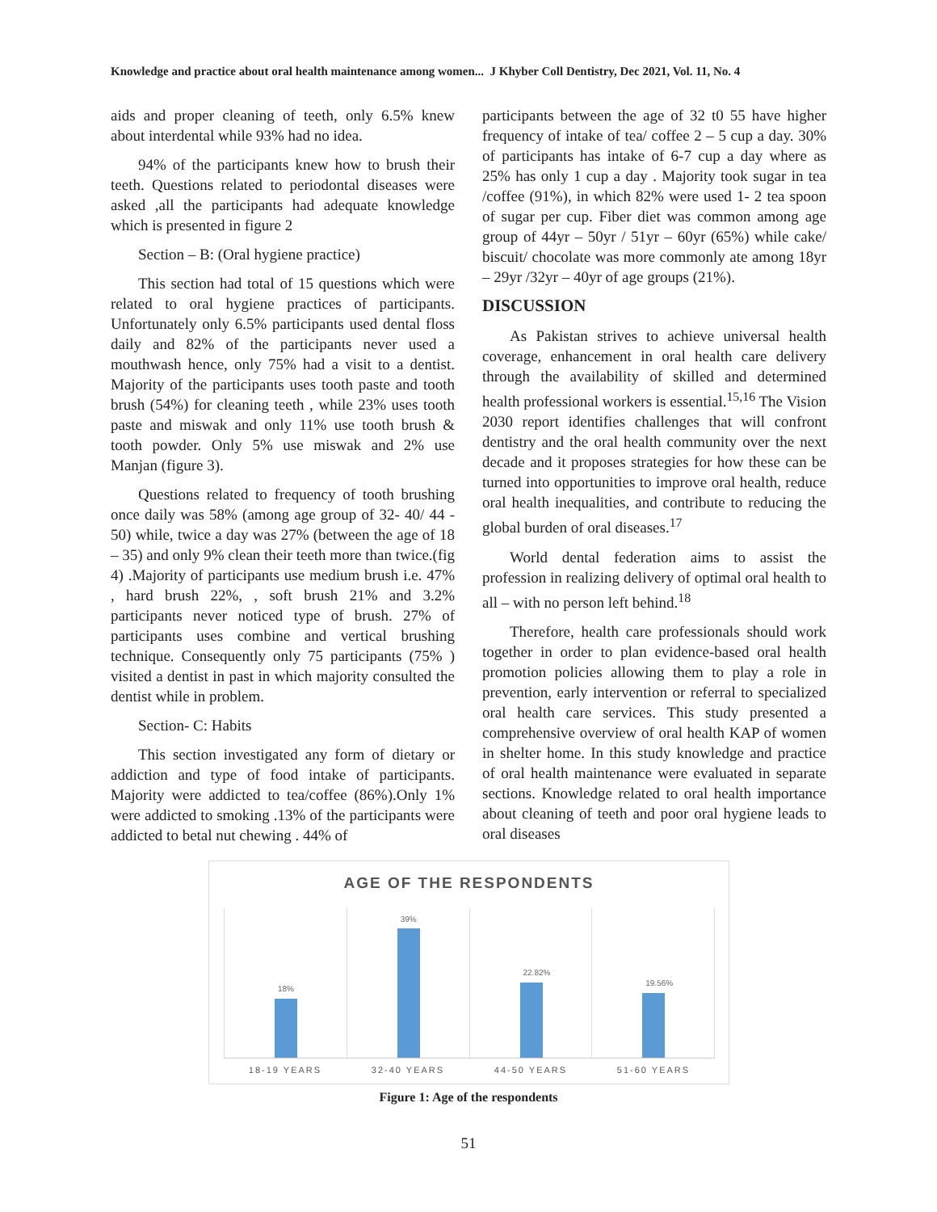Knowledge and practice about oral health maintenance among women... J Khyber Coll Dentistry, Dec 2021, Vol. 11, No. 4
aids and proper cleaning of teeth, only 6.5% knew about interdental while 93% had no idea.
94% of the participants knew how to brush their teeth. Questions related to periodontal diseases were asked ,all the participants had adequate knowledge which is presented in figure 2
Section – B: (Oral hygiene practice)
This section had total of 15 questions which were related to oral hygiene practices of participants. Unfortunately only 6.5% participants used dental floss daily and 82% of the participants never used a mouthwash hence, only 75% had a visit to a dentist. Majority of the participants uses tooth paste and tooth brush (54%) for cleaning teeth , while 23% uses tooth paste and miswak and only 11% use tooth brush & tooth powder. Only 5% use miswak and 2% use Manjan (figure 3).
Questions related to frequency of tooth brushing once daily was 58% (among age group of 32- 40/ 44 - 50) while, twice a day was 27% (between the age of 18 – 35) and only 9% clean their teeth more than twice.(fig 4) .Majority of participants use medium brush i.e. 47% , hard brush 22%, , soft brush 21% and 3.2% participants never noticed type of brush. 27% of participants uses combine and vertical brushing technique. Consequently only 75 participants (75% ) visited a dentist in past in which majority consulted the dentist while in problem.
Section- C: Habits
This section investigated any form of dietary or addiction and type of food intake of participants. Majority were addicted to tea/coffee (86%).Only 1% were addicted to smoking .13% of the participants were addicted to betal nut chewing . 44% of
participants between the age of 32 t0 55 have higher frequency of intake of tea/ coffee 2 – 5 cup a day. 30% of participants has intake of 6-7 cup a day where as 25% has only 1 cup a day . Majority took sugar in tea /coffee (91%), in which 82% were used 1- 2 tea spoon of sugar per cup. Fiber diet was common among age group of 44yr – 50yr / 51yr – 60yr (65%) while cake/ biscuit/ chocolate was more commonly ate among 18yr – 29yr /32yr – 40yr of age groups (21%).
DISCUSSION
As Pakistan strives to achieve universal health coverage, enhancement in oral health care delivery through the availability of skilled and determined health professional workers is essential.<sup>15,16</sup> The Vision 2030 report identifies challenges that will confront dentistry and the oral health community over the next decade and it proposes strategies for how these can be turned into opportunities to improve oral health, reduce oral health inequalities, and contribute to reducing the global burden of oral diseases.<sup>17</sup>
World dental federation aims to assist the profession in realizing delivery of optimal oral health to all – with no person left behind.<sup>18</sup>
Therefore, health care professionals should work together in order to plan evidence-based oral health promotion policies allowing them to play a role in prevention, early intervention or referral to specialized oral health care services. This study presented a comprehensive overview of oral health KAP of women in shelter home. In this study knowledge and practice of oral health maintenance were evaluated in separate sections. Knowledge related to oral health importance about cleaning of teeth and poor oral hygiene leads to oral diseases
AGE OF THE RESPONDENTS
18%
39%
22.82%
19.56%
18-19 YEARS 32-40 YEARS 44-50 YEARS 51-60 YEARS
Figure 1: Age of the respondents
51